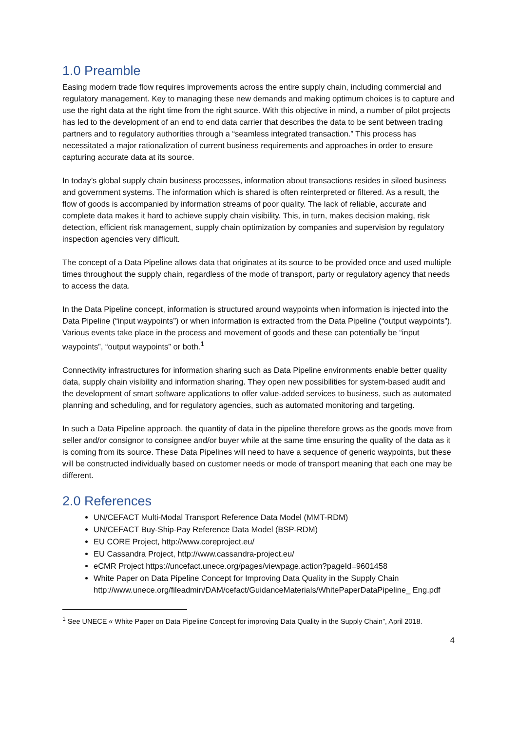1.0 Preamble
Easing modern trade flow requires improvements across the entire supply chain, including commercial and regulatory management. Key to managing these new demands and making optimum choices is to capture and use the right data at the right time from the right source. With this objective in mind, a number of pilot projects has led to the development of an end to end data carrier that describes the data to be sent between trading partners and to regulatory authorities through a “seamless integrated transaction.” This process has necessitated a major rationalization of current business requirements and approaches in order to ensure capturing accurate data at its source.
In today’s global supply chain business processes, information about transactions resides in siloed business and government systems. The information which is shared is often reinterpreted or filtered. As a result, the flow of goods is accompanied by information streams of poor quality. The lack of reliable, accurate and complete data makes it hard to achieve supply chain visibility. This, in turn, makes decision making, risk detection, efficient risk management, supply chain optimization by companies and supervision by regulatory inspection agencies very difficult.
The concept of a Data Pipeline allows data that originates at its source to be provided once and used multiple times throughout the supply chain, regardless of the mode of transport, party or regulatory agency that needs to access the data.
In the Data Pipeline concept, information is structured around waypoints when information is injected into the Data Pipeline (“input waypoints”) or when information is extracted from the Data Pipeline (“output waypoints”). Various events take place in the process and movement of goods and these can potentially be “input waypoints”, “output waypoints” or both.<sup>1</sup>
Connectivity infrastructures for information sharing such as Data Pipeline environments enable better quality data, supply chain visibility and information sharing. They open new possibilities for system-based audit and the development of smart software applications to offer value-added services to business, such as automated planning and scheduling, and for regulatory agencies, such as automated monitoring and targeting.
In such a Data Pipeline approach, the quantity of data in the pipeline therefore grows as the goods move from seller and/or consignor to consignee and/or buyer while at the same time ensuring the quality of the data as it is coming from its source. These Data Pipelines will need to have a sequence of generic waypoints, but these will be constructed individually based on customer needs or mode of transport meaning that each one may be different.
2.0 References
UN/CEFACT Multi-Modal Transport Reference Data Model (MMT-RDM)
UN/CEFACT Buy-Ship-Pay Reference Data Model (BSP-RDM)
EU CORE Project, http://www.coreproject.eu/
EU Cassandra Project, http://www.cassandra-project.eu/
eCMR Project https://uncefact.unece.org/pages/viewpage.action?pageId=9601458
White Paper on Data Pipeline Concept for Improving Data Quality in the Supply Chain http://www.unece.org/fileadmin/DAM/cefact/GuidanceMaterials/WhitePaperDataPipeline_ Eng.pdf
<sup>1</sup> See UNECE « White Paper on Data Pipeline Concept for improving Data Quality in the Supply Chain”, April 2018.
4